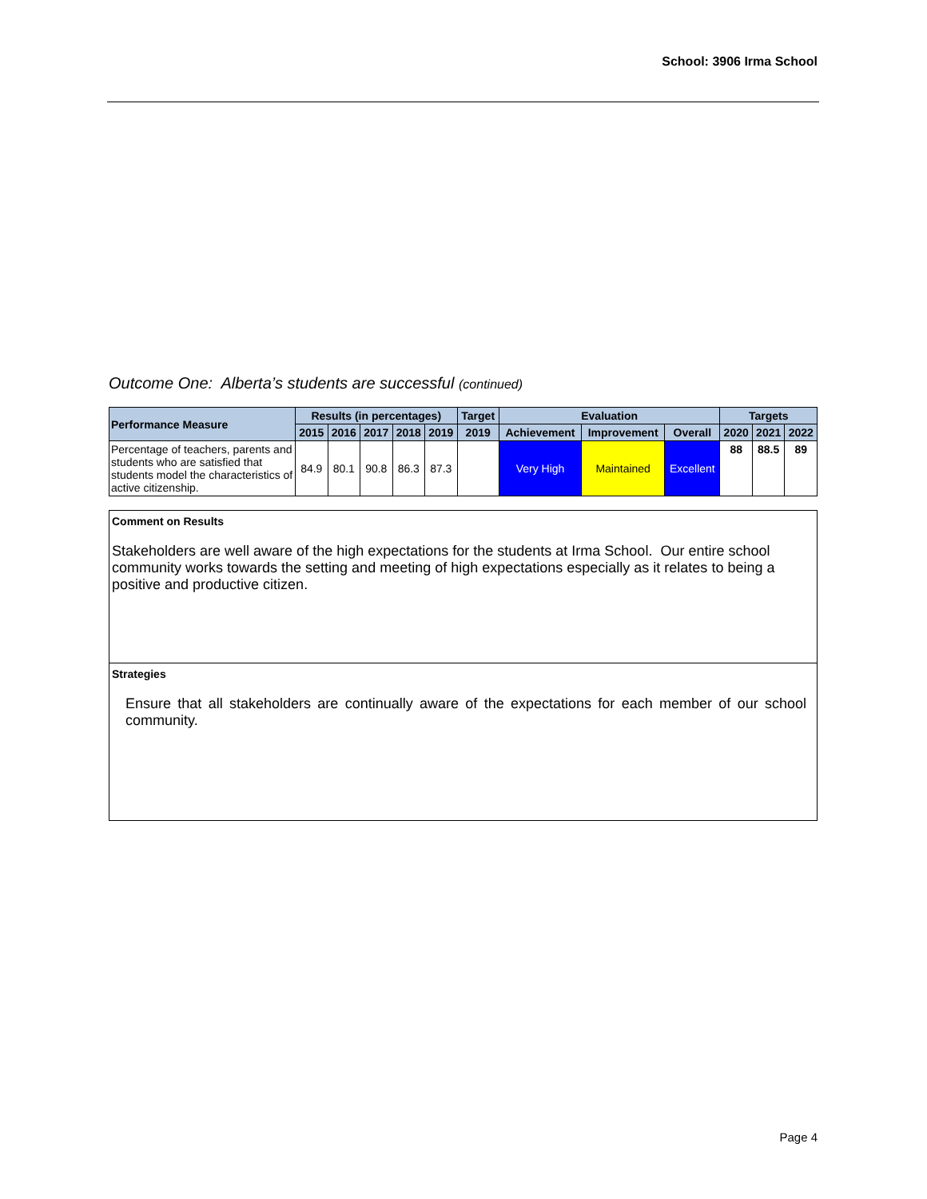School: 3906 Irma School
Outcome One: Alberta’s students are successful (continued)
| Performance Measure | Results (in percentages) | | | | | Target | Evaluation | | | Targets | | |
| --- | --- | --- | --- | --- | --- | --- | --- | --- | --- | --- | --- | --- |
| | 2015 | 2016 | 2017 | 2018 | 2019 | 2019 | Achievement | Improvement | Overall | 2020 | 2021 | 2022 |
| Percentage of teachers, parents and students who are satisfied that students model the characteristics of active citizenship. | 84.9 | 80.1 | 90.8 | 86.3 | 87.3 | | Very High | Maintained | Excellent | 88 | 88.5 | 89 |
Comment on Results
Stakeholders are well aware of the high expectations for the students at Irma School. Our entire school community works towards the setting and meeting of high expectations especially as it relates to being a positive and productive citizen.
Strategies
Ensure that all stakeholders are continually aware of the expectations for each member of our school community.
Page 4